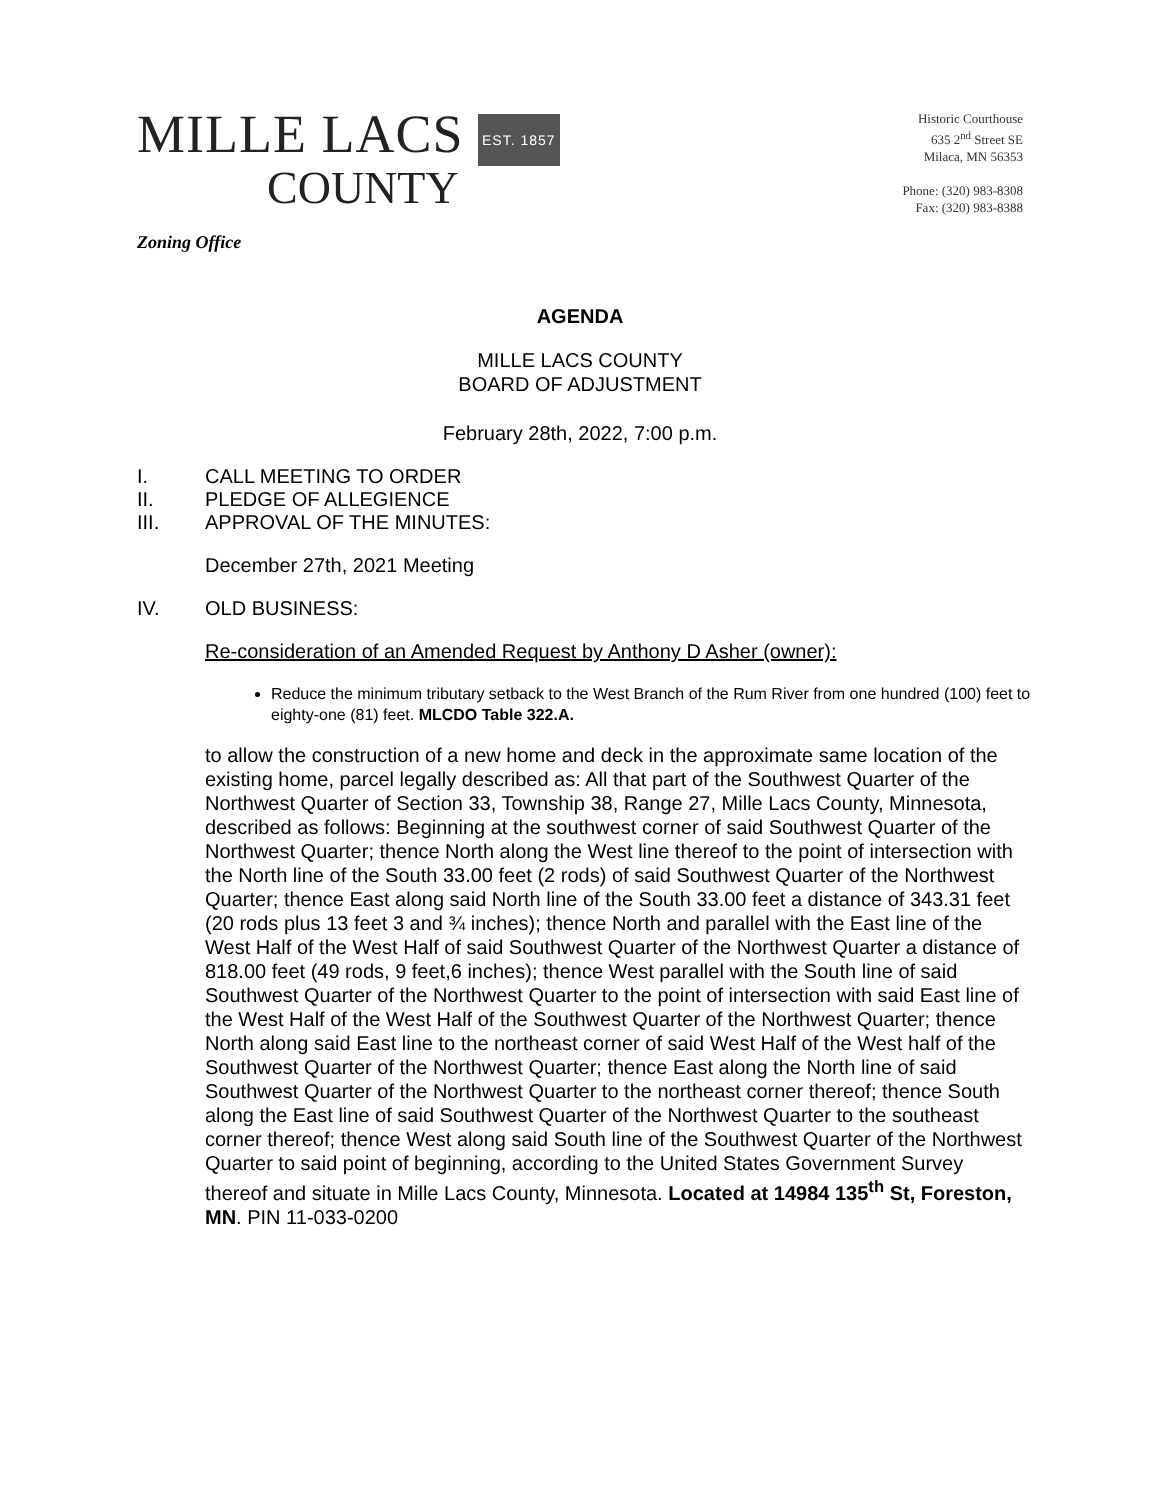MILLE LACS EST. 1857
COUNTY
Historic Courthouse
635 2<sup>nd</sup> Street SE
Milaca, MN 56353
Phone: (320) 983-8308
Fax: (320) 983-8388
Zoning Office
AGENDA
MILLE LACS COUNTY
BOARD OF ADJUSTMENT
February 28th, 2022, 7:00 p.m.
I. CALL MEETING TO ORDER
II. PLEDGE OF ALLEGIENCE
III. APPROVAL OF THE MINUTES:
December 27th, 2021 Meeting
IV. OLD BUSINESS:
Re-consideration of an Amended Request by Anthony D Asher (owner):
Reduce the minimum tributary setback to the West Branch of the Rum River from one hundred (100) feet to eighty-one (81) feet. MLCDO Table 322.A.
to allow the construction of a new home and deck in the approximate same location of the existing home, parcel legally described as: All that part of the Southwest Quarter of the Northwest Quarter of Section 33, Township 38, Range 27, Mille Lacs County, Minnesota, described as follows: Beginning at the southwest corner of said Southwest Quarter of the Northwest Quarter; thence North along the West line thereof to the point of intersection with the North line of the South 33.00 feet (2 rods) of said Southwest Quarter of the Northwest Quarter; thence East along said North line of the South 33.00 feet a distance of 343.31 feet (20 rods plus 13 feet 3 and ¾ inches); thence North and parallel with the East line of the West Half of the West Half of said Southwest Quarter of the Northwest Quarter a distance of 818.00 feet (49 rods, 9 feet,6 inches); thence West parallel with the South line of said Southwest Quarter of the Northwest Quarter to the point of intersection with said East line of the West Half of the West Half of the Southwest Quarter of the Northwest Quarter; thence North along said East line to the northeast corner of said West Half of the West half of the Southwest Quarter of the Northwest Quarter; thence East along the North line of said Southwest Quarter of the Northwest Quarter to the northeast corner thereof; thence South along the East line of said Southwest Quarter of the Northwest Quarter to the southeast corner thereof; thence West along said South line of the Southwest Quarter of the Northwest Quarter to said point of beginning, according to the United States Government Survey thereof and situate in Mille Lacs County, Minnesota. Located at 14984 135<sup>th</sup> St, Foreston, MN. PIN 11-033-0200